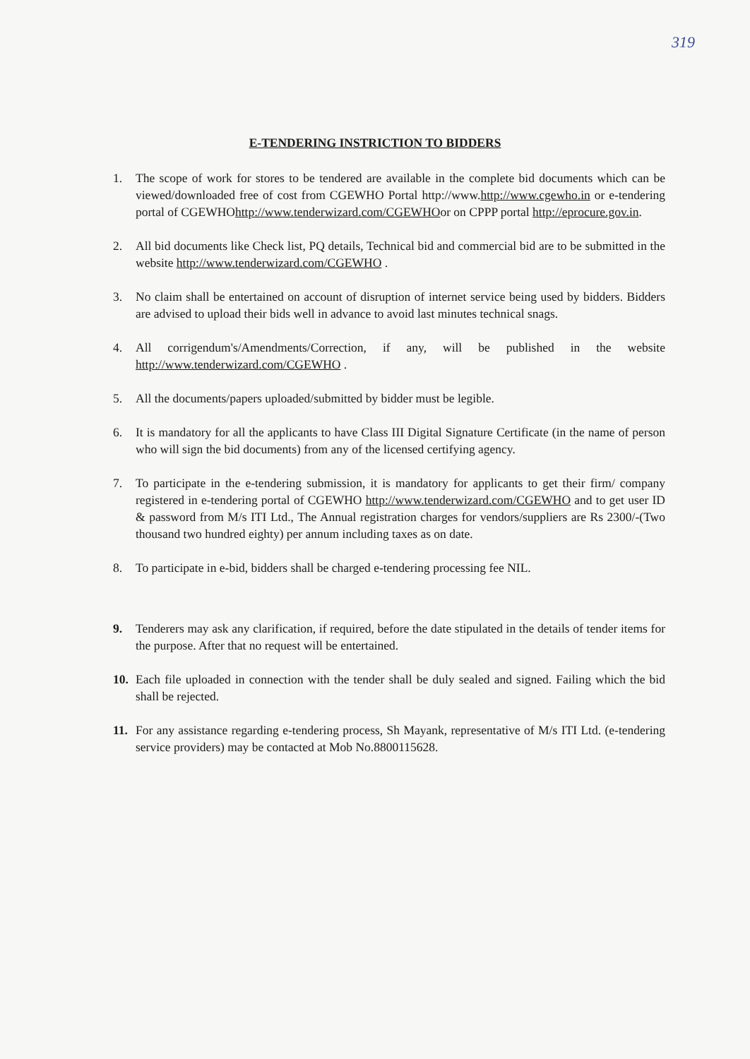319
E-TENDERING INSTRICTION TO BIDDERS
1. The scope of work for stores to be tendered are available in the complete bid documents which can be viewed/downloaded free of cost from CGEWHO Portal http://www.http://www.cgewho.in or e-tendering portal of CGEWHOhttp://www.tenderwizard.com/CGEWHOor on CPPP portal http://eprocure.gov.in.
2. All bid documents like Check list, PQ details, Technical bid and commercial bid are to be submitted in the website http://www.tenderwizard.com/CGEWHO .
3. No claim shall be entertained on account of disruption of internet service being used by bidders. Bidders are advised to upload their bids well in advance to avoid last minutes technical snags.
4. All corrigendum's/Amendments/Correction, if any, will be published in the website http://www.tenderwizard.com/CGEWHO .
5. All the documents/papers uploaded/submitted by bidder must be legible.
6. It is mandatory for all the applicants to have Class III Digital Signature Certificate (in the name of person who will sign the bid documents) from any of the licensed certifying agency.
7. To participate in the e-tendering submission, it is mandatory for applicants to get their firm/ company registered in e-tendering portal of CGEWHO http://www.tenderwizard.com/CGEWHO and to get user ID & password from M/s ITI Ltd., The Annual registration charges for vendors/suppliers are Rs 2300/-(Two thousand two hundred eighty) per annum including taxes as on date.
8. To participate in e-bid, bidders shall be charged e-tendering processing fee NIL.
9. Tenderers may ask any clarification, if required, before the date stipulated in the details of tender items for the purpose. After that no request will be entertained.
10. Each file uploaded in connection with the tender shall be duly sealed and signed. Failing which the bid shall be rejected.
11. For any assistance regarding e-tendering process, Sh Mayank, representative of M/s ITI Ltd. (e-tendering service providers) may be contacted at Mob No.8800115628.